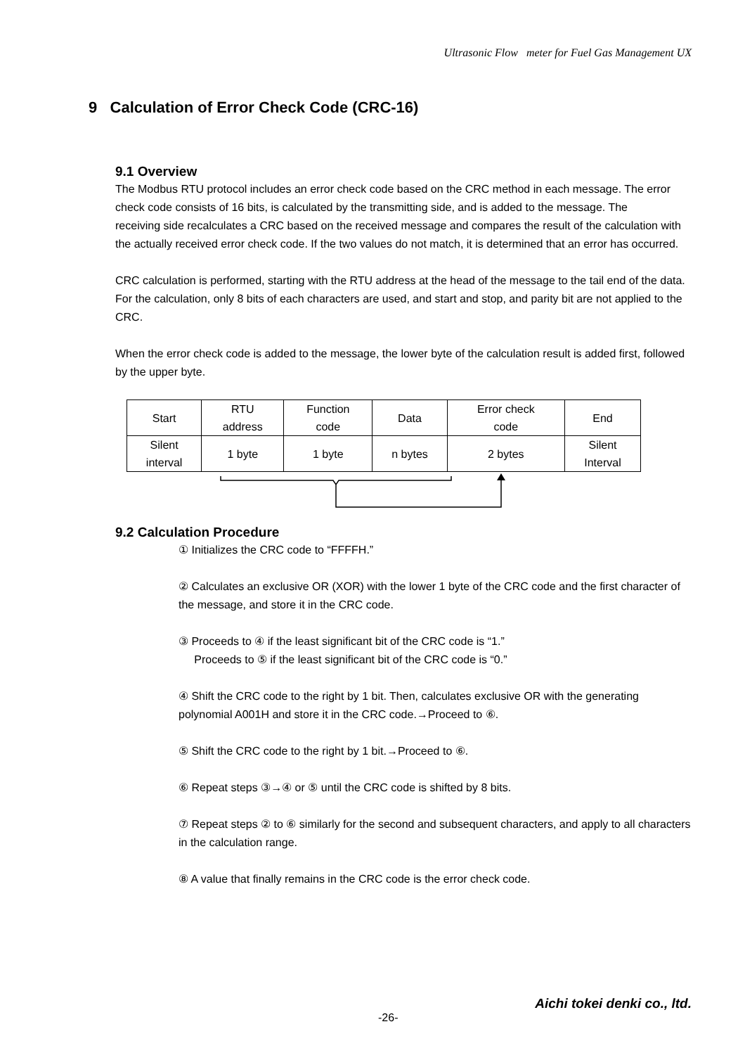Ultrasonic Flow meter for Fuel Gas Management UX
9 Calculation of Error Check Code (CRC-16)
9.1 Overview
The Modbus RTU protocol includes an error check code based on the CRC method in each message. The error check code consists of 16 bits, is calculated by the transmitting side, and is added to the message. The
receiving side recalculates a CRC based on the received message and compares the result of the calculation with the actually received error check code. If the two values do not match, it is determined that an error has occurred.
CRC calculation is performed, starting with the RTU address at the head of the message to the tail end of the data. For the calculation, only 8 bits of each characters are used, and start and stop, and parity bit are not applied to the CRC.
When the error check code is added to the message, the lower byte of the calculation result is added first, followed by the upper byte.
| Start | RTU address | Function code | Data | Error check code | End |
| Silent interval | 1 byte | 1 byte | n bytes | 2 bytes | Silent Interval |
9.2 Calculation Procedure
① Initializes the CRC code to “FFFFH.”
② Calculates an exclusive OR (XOR) with the lower 1 byte of the CRC code and the first character of the message, and store it in the CRC code.
③ Proceeds to ④ if the least significant bit of the CRC code is “1.”
Proceeds to ⑤ if the least significant bit of the CRC code is “0.”
④ Shift the CRC code to the right by 1 bit. Then, calculates exclusive OR with the generating polynomial A001H and store it in the CRC code.→Proceed to ⑥.
⑤ Shift the CRC code to the right by 1 bit.→Proceed to ⑥.
⑥ Repeat steps ③→④ or ⑤ until the CRC code is shifted by 8 bits.
⑦ Repeat steps ② to ⑥ similarly for the second and subsequent characters, and apply to all characters in the calculation range.
⑧ A value that finally remains in the CRC code is the error check code.
Aichi tokei denki co., ltd.
-26-